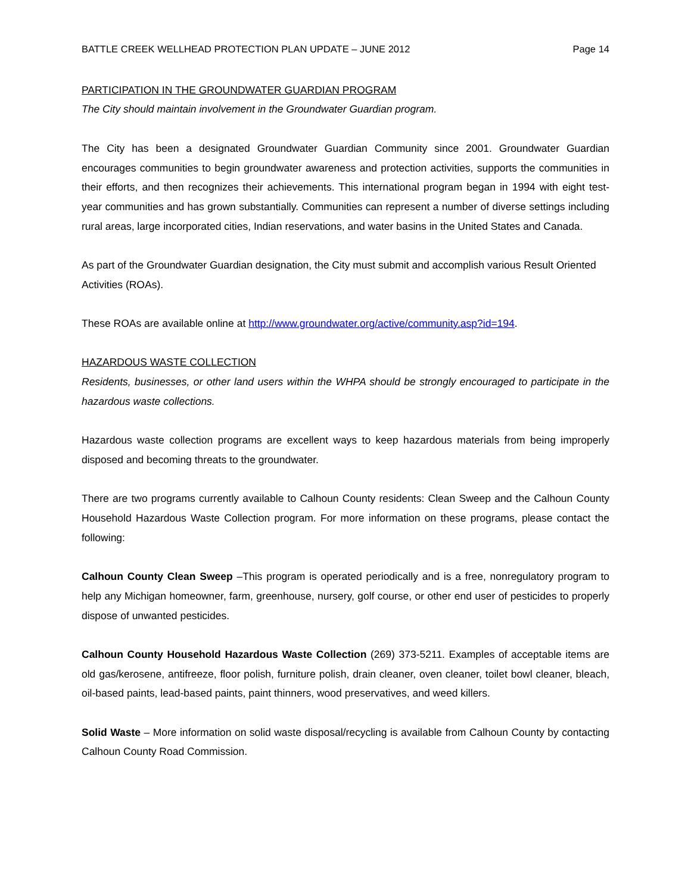BATTLE CREEK WELLHEAD PROTECTION PLAN UPDATE – JUNE 2012 Page 14
PARTICIPATION IN THE GROUNDWATER GUARDIAN PROGRAM
The City should maintain involvement in the Groundwater Guardian program.
The City has been a designated Groundwater Guardian Community since 2001. Groundwater Guardian encourages communities to begin groundwater awareness and protection activities, supports the communities in their efforts, and then recognizes their achievements. This international program began in 1994 with eight test-year communities and has grown substantially. Communities can represent a number of diverse settings including rural areas, large incorporated cities, Indian reservations, and water basins in the United States and Canada.
As part of the Groundwater Guardian designation, the City must submit and accomplish various Result Oriented Activities (ROAs).
These ROAs are available online at http://www.groundwater.org/active/community.asp?id=194.
HAZARDOUS WASTE COLLECTION
Residents, businesses, or other land users within the WHPA should be strongly encouraged to participate in the hazardous waste collections.
Hazardous waste collection programs are excellent ways to keep hazardous materials from being improperly disposed and becoming threats to the groundwater.
There are two programs currently available to Calhoun County residents: Clean Sweep and the Calhoun County Household Hazardous Waste Collection program. For more information on these programs, please contact the following:
Calhoun County Clean Sweep –This program is operated periodically and is a free, nonregulatory program to help any Michigan homeowner, farm, greenhouse, nursery, golf course, or other end user of pesticides to properly dispose of unwanted pesticides.
Calhoun County Household Hazardous Waste Collection (269) 373-5211. Examples of acceptable items are old gas/kerosene, antifreeze, floor polish, furniture polish, drain cleaner, oven cleaner, toilet bowl cleaner, bleach, oil-based paints, lead-based paints, paint thinners, wood preservatives, and weed killers.
Solid Waste – More information on solid waste disposal/recycling is available from Calhoun County by contacting Calhoun County Road Commission.